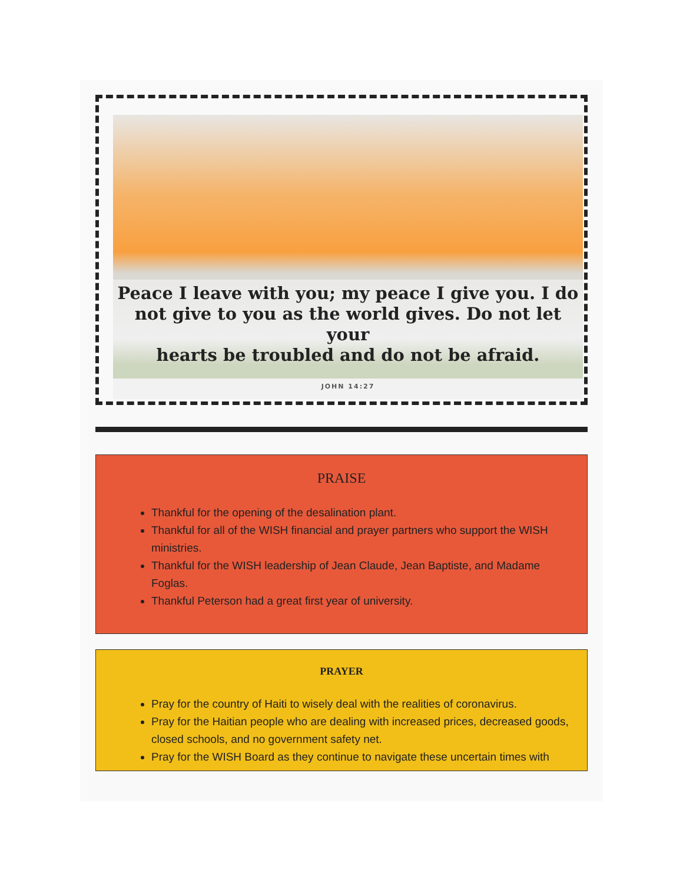Peace I leave with you; my peace I give you. I do
not give to you as the world gives. Do not let your
hearts be troubled and do not be afraid.
JOHN 14:27
PRAISE
Thankful for the opening of the desalination plant.
Thankful for all of the WISH financial and prayer partners who support the WISH ministries.
Thankful for the WISH leadership of Jean Claude, Jean Baptiste, and Madame Foglas.
Thankful Peterson had a great first year of university.
PRAYER
Pray for the country of Haiti to wisely deal with the realities of coronavirus.
Pray for the Haitian people who are dealing with increased prices, decreased goods, closed schools, and no government safety net.
Pray for the WISH Board as they continue to navigate these uncertain times with